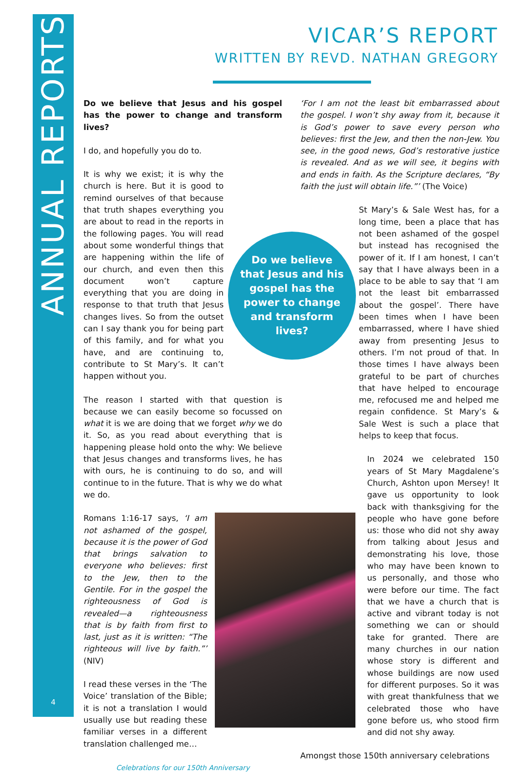ANNUAL REPORTS
4
VICAR’S REPORT
WRITTEN BY REVD. NATHAN GREGORY
Do we believe that Jesus and his gospel has the power to change and transform lives?
I do, and hopefully you do to.
It is why we exist; it is why the church is here. But it is good to remind ourselves of that because that truth shapes everything you are about to read in the reports in the following pages. You will read about some wonderful things that are happening within the life of our church, and even then this document won’t capture everything that you are doing in response to that truth that Jesus changes lives. So from the outset can I say thank you for being part of this family, and for what you have, and are continuing to, contribute to St Mary’s. It can’t happen without you.
The reason I started with that question is because we can easily become so focussed on what it is we are doing that we forget why we do it. So, as you read about everything that is happening please hold onto the why: We believe that Jesus changes and transforms lives, he has with ours, he is continuing to do so, and will continue to in the future. That is why we do what we do.
Romans 1:16-17 says, ‘I am not ashamed of the gospel, because it is the power of God that brings salvation to everyone who believes: first to the Jew, then to the Gentile. For in the gospel the righteousness of God is revealed—a righteousness that is by faith from first to last, just as it is written: “The righteous will live by faith.”’ (NIV)
I read these verses in the ‘The Voice’ translation of the Bible; it is not a translation I would usually use but reading these familiar verses in a different translation challenged me…
Celebrations for our 150th Anniversary
‘For I am not the least bit embarrassed about the gospel. I won’t shy away from it, because it is God’s power to save every person who believes: first the Jew, and then the non-Jew. You see, in the good news, God’s restorative justice is revealed. And as we will see, it begins with and ends in faith. As the Scripture declares, “By faith the just will obtain life.”’ (The Voice)
St Mary’s & Sale West has, for a long time, been a place that has not been ashamed of the gospel but instead has recognised the power of it. If I am honest, I can’t say that I have always been in a place to be able to say that ‘I am not the least bit embarrassed about the gospel’. There have been times when I have been embarrassed, where I have shied away from presenting Jesus to others. I’m not proud of that. In those times I have always been grateful to be part of churches that have helped to encourage me, refocused me and helped me regain confidence. St Mary’s & Sale West is such a place that helps to keep that focus.
In 2024 we celebrated 150 years of St Mary Magdalene’s Church, Ashton upon Mersey! It gave us opportunity to look back with thanksgiving for the people who have gone before us: those who did not shy away from talking about Jesus and demonstrating his love, those who may have been known to us personally, and those who were before our time. The fact that we have a church that is active and vibrant today is not something we can or should take for granted. There are many churches in our nation whose story is different and whose buildings are now used for different purposes. So it was with great thankfulness that we celebrated those who have gone before us, who stood firm and did not shy away.
Amongst those 150th anniversary celebrations
Do we believe
that Jesus and his
gospel has the
power to change
and transform
lives?